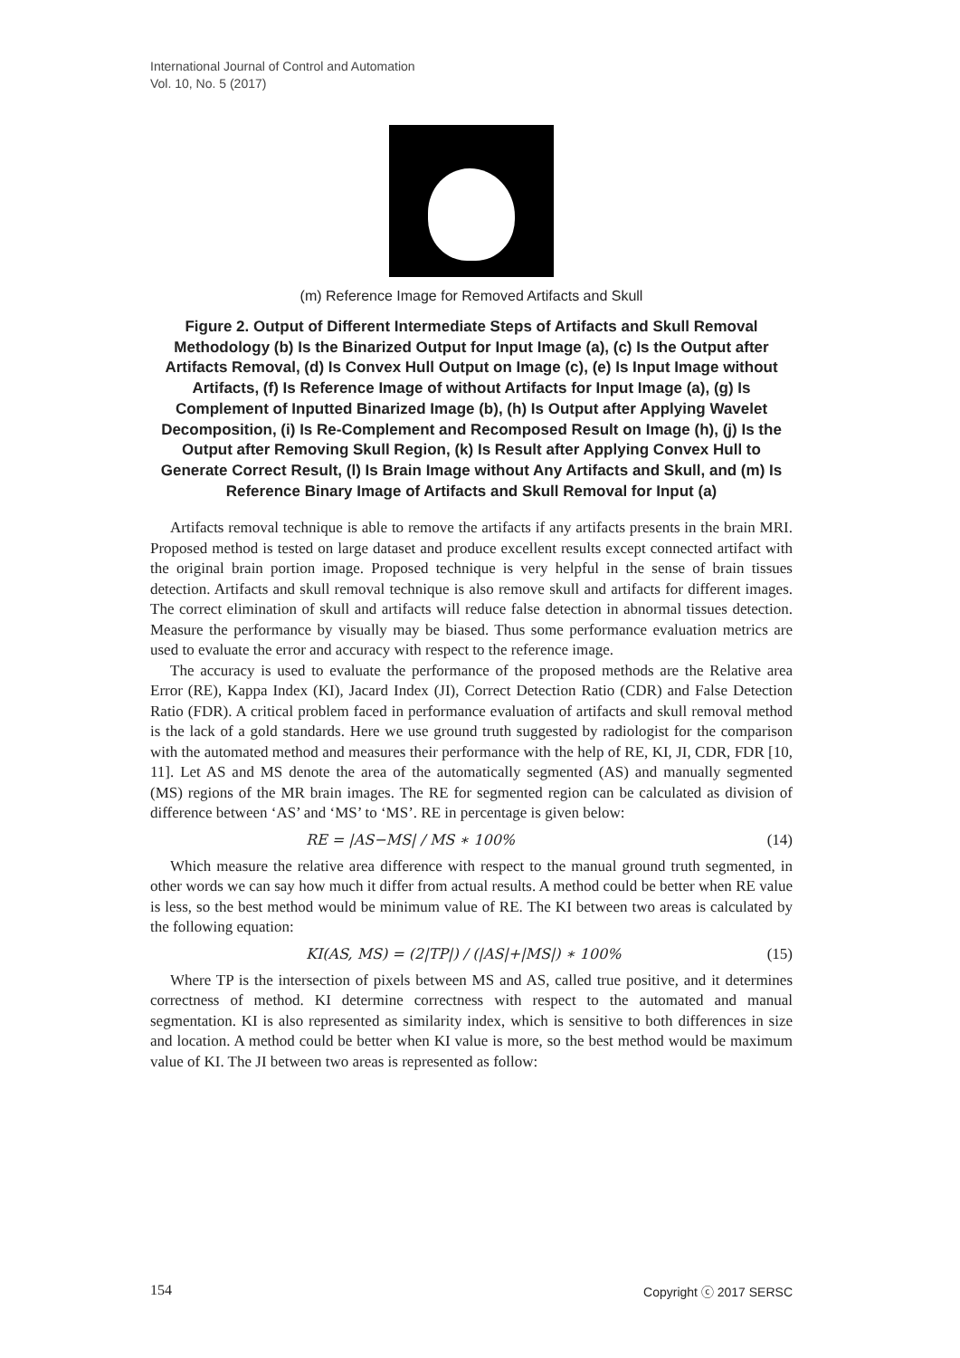International Journal of Control and Automation
Vol. 10, No. 5 (2017)
(m) Reference Image for Removed Artifacts and Skull
Figure 2. Output of Different Intermediate Steps of Artifacts and Skull Removal Methodology (b) Is the Binarized Output for Input Image (a), (c) Is the Output after Artifacts Removal, (d) Is Convex Hull Output on Image (c), (e) Is Input Image without Artifacts, (f) Is Reference Image of without Artifacts for Input Image (a), (g) Is Complement of Inputted Binarized Image (b), (h) Is Output after Applying Wavelet Decomposition, (i) Is Re-Complement and Recomposed Result on Image (h), (j) Is the Output after Removing Skull Region, (k) Is Result after Applying Convex Hull to Generate Correct Result, (l) Is Brain Image without Any Artifacts and Skull, and (m) Is Reference Binary Image of Artifacts and Skull Removal for Input (a)
Artifacts removal technique is able to remove the artifacts if any artifacts presents in the brain MRI. Proposed method is tested on large dataset and produce excellent results except connected artifact with the original brain portion image. Proposed technique is very helpful in the sense of brain tissues detection. Artifacts and skull removal technique is also remove skull and artifacts for different images. The correct elimination of skull and artifacts will reduce false detection in abnormal tissues detection. Measure the performance by visually may be biased. Thus some performance evaluation metrics are used to evaluate the error and accuracy with respect to the reference image.
The accuracy is used to evaluate the performance of the proposed methods are the Relative area Error (RE), Kappa Index (KI), Jacard Index (JI), Correct Detection Ratio (CDR) and False Detection Ratio (FDR). A critical problem faced in performance evaluation of artifacts and skull removal method is the lack of a gold standards. Here we use ground truth suggested by radiologist for the comparison with the automated method and measures their performance with the help of RE, KI, JI, CDR, FDR [10, 11]. Let AS and MS denote the area of the automatically segmented (AS) and manually segmented (MS) regions of the MR brain images. The RE for segmented region can be calculated as division of difference between ‘AS’ and ‘MS’ to ‘MS’. RE in percentage is given below:
RE = |AS−MS| / MS ∗ 100% (14)
Which measure the relative area difference with respect to the manual ground truth segmented, in other words we can say how much it differ from actual results. A method could be better when RE value is less, so the best method would be minimum value of RE. The KI between two areas is calculated by the following equation:
KI(AS, MS) = (2|TP|) / (|AS|+|MS|) ∗ 100% (15)
Where TP is the intersection of pixels between MS and AS, called true positive, and it determines correctness of method. KI determine correctness with respect to the automated and manual segmentation. KI is also represented as similarity index, which is sensitive to both differences in size and location. A method could be better when KI value is more, so the best method would be maximum value of KI. The JI between two areas is represented as follow:
154 Copyright ⓒ 2017 SERSC